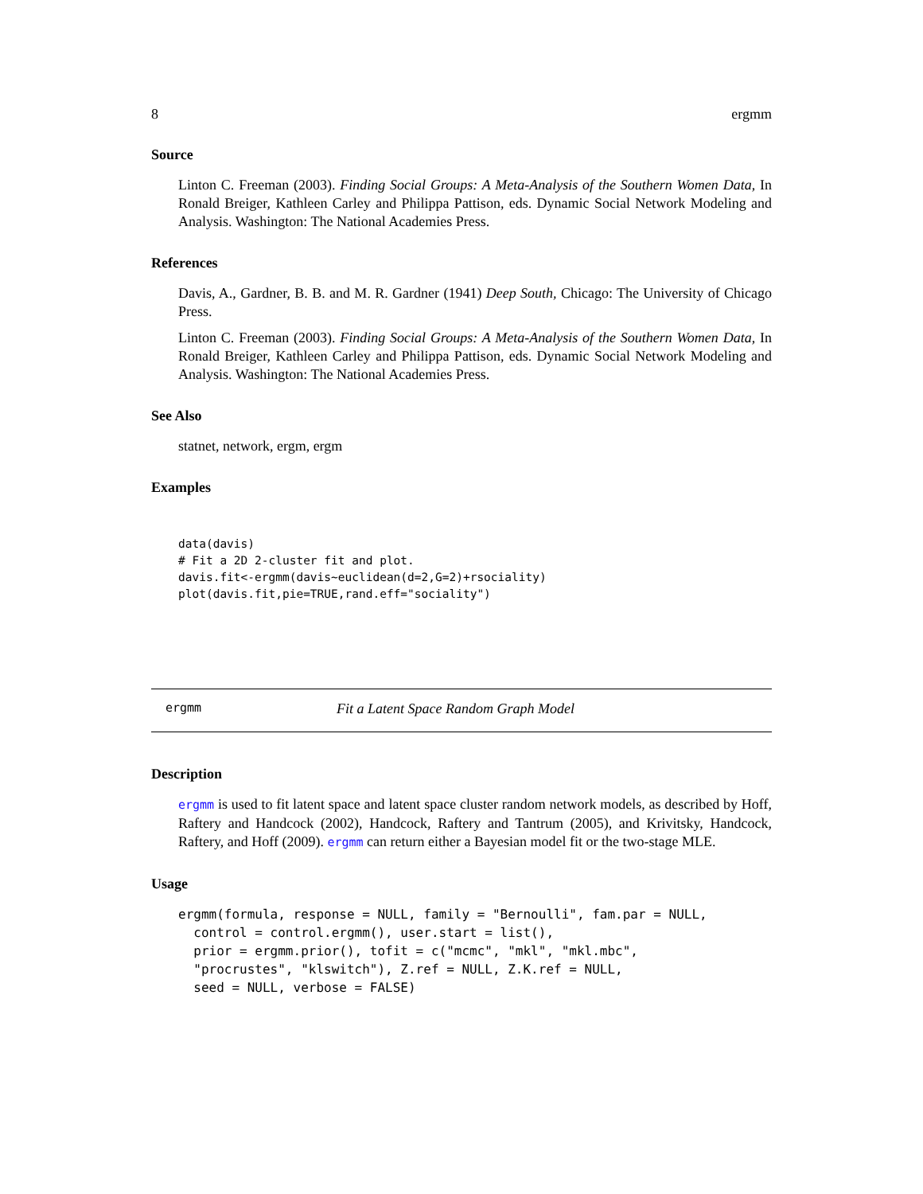8 ergmm
Source
Linton C. Freeman (2003). Finding Social Groups: A Meta-Analysis of the Southern Women Data, In Ronald Breiger, Kathleen Carley and Philippa Pattison, eds. Dynamic Social Network Modeling and Analysis. Washington: The National Academies Press.
References
Davis, A., Gardner, B. B. and M. R. Gardner (1941) Deep South, Chicago: The University of Chicago Press.
Linton C. Freeman (2003). Finding Social Groups: A Meta-Analysis of the Southern Women Data, In Ronald Breiger, Kathleen Carley and Philippa Pattison, eds. Dynamic Social Network Modeling and Analysis. Washington: The National Academies Press.
See Also
statnet, network, ergm, ergm
Examples
data(davis)
# Fit a 2D 2-cluster fit and plot.
davis.fit<-ergmm(davis~euclidean(d=2,G=2)+rsociality)
plot(davis.fit,pie=TRUE,rand.eff="sociality")
ergmm Fit a Latent Space Random Graph Model
Description
ergmm is used to fit latent space and latent space cluster random network models, as described by Hoff, Raftery and Handcock (2002), Handcock, Raftery and Tantrum (2005), and Krivitsky, Handcock, Raftery, and Hoff (2009). ergmm can return either a Bayesian model fit or the two-stage MLE.
Usage
ergmm(formula, response = NULL, family = "Bernoulli", fam.par = NULL,
  control = control.ergmm(), user.start = list(),
  prior = ergmm.prior(), tofit = c("mcmc", "mkl", "mkl.mbc",
  "procrustes", "klswitch"), Z.ref = NULL, Z.K.ref = NULL,
  seed = NULL, verbose = FALSE)